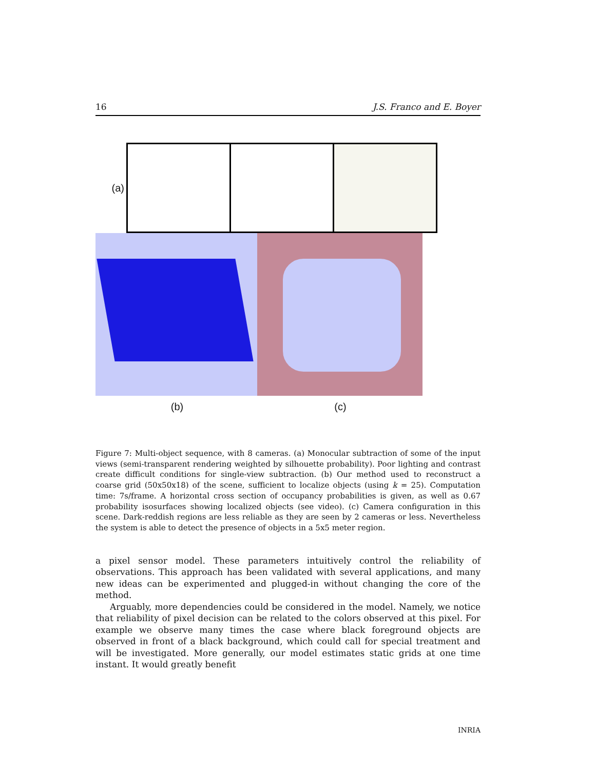16 J.S. Franco and E. Boyer
(a)
(b) (c)
Figure 7: Multi-object sequence, with 8 cameras. (a) Monocular subtraction of some of the input views (semi-transparent rendering weighted by silhouette probability). Poor lighting and contrast create difficult conditions for single-view subtraction. (b) Our method used to reconstruct a coarse grid (50x50x18) of the scene, sufficient to localize objects (using k = 25). Computation time: 7s/frame. A horizontal cross section of occupancy probabilities is given, as well as 0.67 probability isosurfaces showing localized objects (see video). (c) Camera configuration in this scene. Dark-reddish regions are less reliable as they are seen by 2 cameras or less. Nevertheless the system is able to detect the presence of objects in a 5x5 meter region.
a pixel sensor model. These parameters intuitively control the reliability of observations. This approach has been validated with several applications, and many new ideas can be experimented and plugged-in without changing the core of the method.
Arguably, more dependencies could be considered in the model. Namely, we notice that reliability of pixel decision can be related to the colors observed at this pixel. For example we observe many times the case where black foreground objects are observed in front of a black background, which could call for special treatment and will be investigated. More generally, our model estimates static grids at one time instant. It would greatly benefit
INRIA